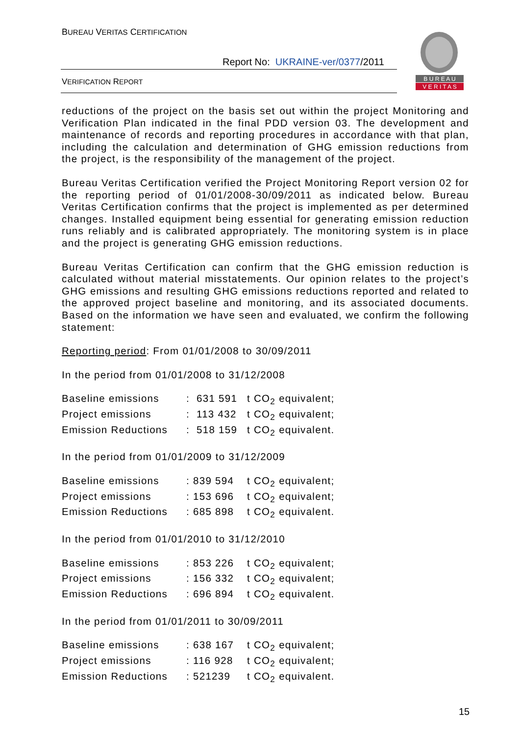BUREAU VERITAS CERTIFICATION
Report No: UKRAINE-ver/0377/2011
VERIFICATION REPORT
B U R E A U
V E R I T A S
reductions of the project on the basis set out within the project Monitoring and Verification Plan indicated in the final PDD version 03. The development and maintenance of records and reporting procedures in accordance with that plan, including the calculation and determination of GHG emission reductions from the project, is the responsibility of the management of the project.
Bureau Veritas Certification verified the Project Monitoring Report version 02 for the reporting period of 01/01/2008-30/09/2011 as indicated below. Bureau Veritas Certification confirms that the project is implemented as per determined changes. Installed equipment being essential for generating emission reduction runs reliably and is calibrated appropriately. The monitoring system is in place and the project is generating GHG emission reductions.
Bureau Veritas Certification can confirm that the GHG emission reduction is calculated without material misstatements. Our opinion relates to the project’s GHG emissions and resulting GHG emissions reductions reported and related to the approved project baseline and monitoring, and its associated documents. Based on the information we have seen and evaluated, we confirm the following statement:
Reporting period: From 01/01/2008 to 30/09/2011
In the period from 01/01/2008 to 31/12/2008
| Baseline emissions | : 631 591 | t CO<sub>2</sub> equivalent; |
| Project emissions | : 113 432 | t CO<sub>2</sub> equivalent; |
| Emission Reductions | : 518 159 | t CO<sub>2</sub> equivalent. |
In the period from 01/01/2009 to 31/12/2009
| Baseline emissions | : 839 594 | t CO<sub>2</sub> equivalent; |
| Project emissions | : 153 696 | t CO<sub>2</sub> equivalent; |
| Emission Reductions | : 685 898 | t CO<sub>2</sub> equivalent. |
In the period from 01/01/2010 to 31/12/2010
| Baseline emissions | : 853 226 | t CO<sub>2</sub> equivalent; |
| Project emissions | : 156 332 | t CO<sub>2</sub> equivalent; |
| Emission Reductions | : 696 894 | t CO<sub>2</sub> equivalent. |
In the period from 01/01/2011 to 30/09/2011
| Baseline emissions | : 638 167 | t CO<sub>2</sub> equivalent; |
| Project emissions | : 116 928 | t CO<sub>2</sub> equivalent; |
| Emission Reductions | : 521239 | t CO<sub>2</sub> equivalent. |
15